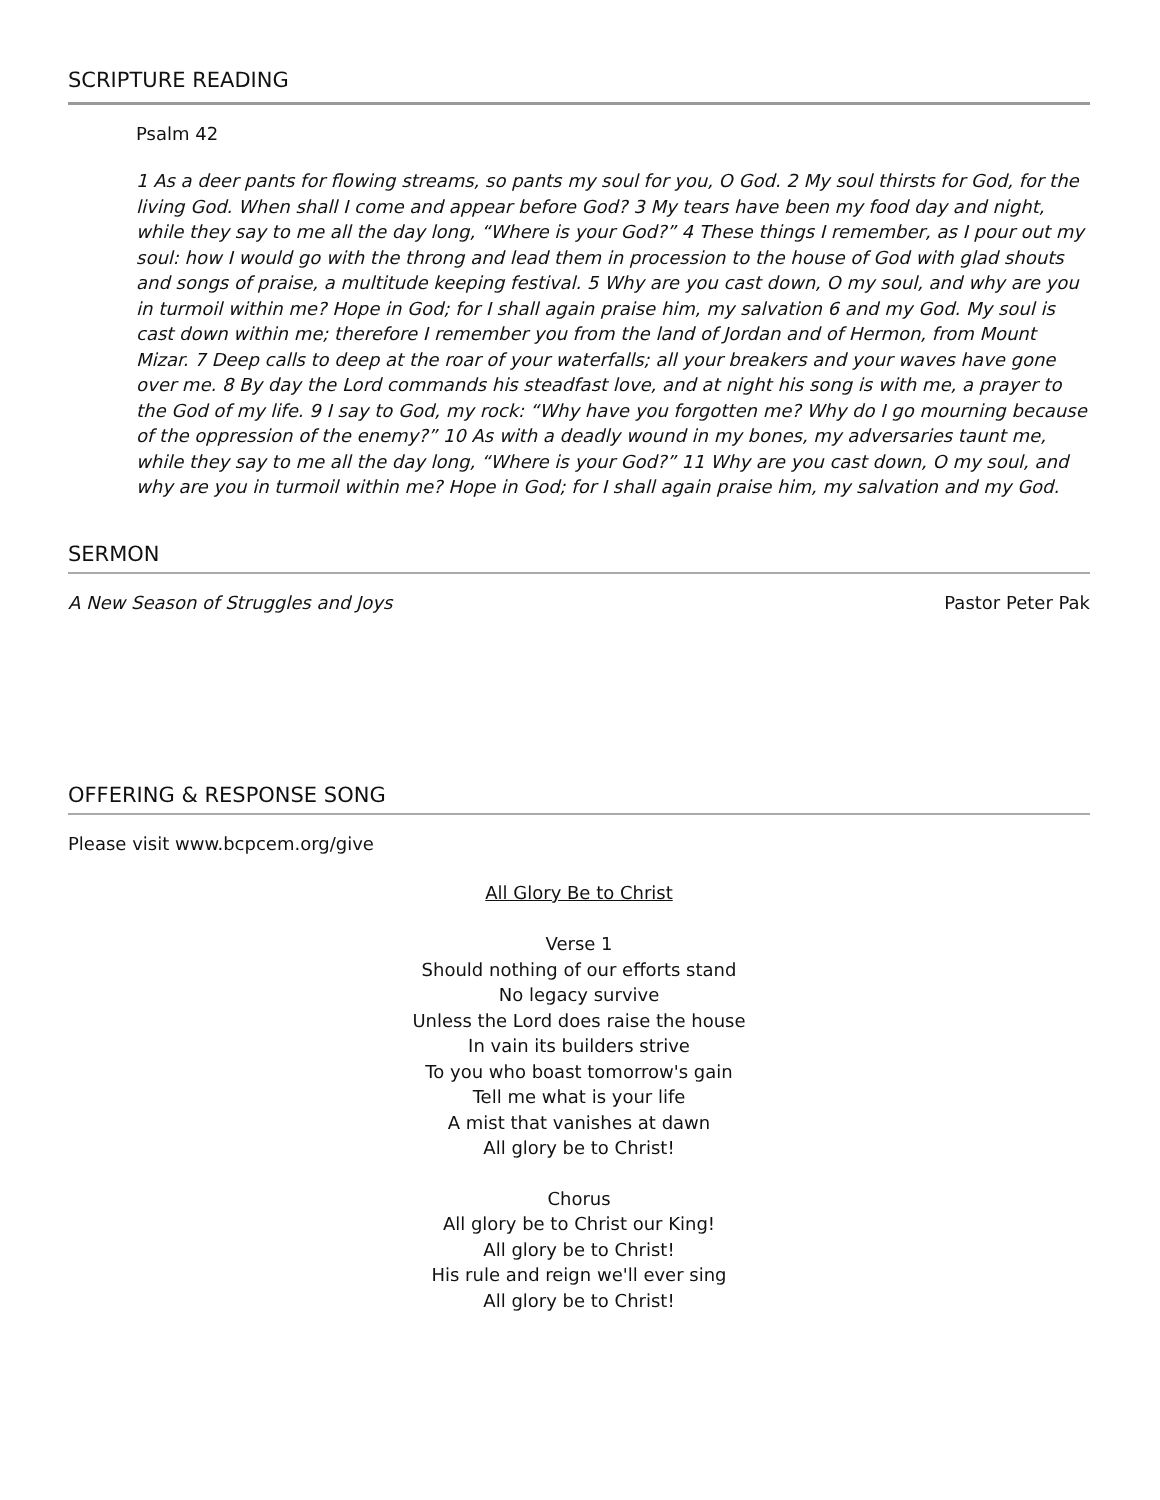SCRIPTURE READING
Psalm 42
1 As a deer pants for flowing streams, so pants my soul for you, O God. 2 My soul thirsts for God, for the living God. When shall I come and appear before God? 3 My tears have been my food day and night, while they say to me all the day long, “Where is your God?” 4 These things I remember, as I pour out my soul: how I would go with the throng and lead them in procession to the house of God with glad shouts and songs of praise, a multitude keeping festival. 5 Why are you cast down, O my soul, and why are you in turmoil within me? Hope in God; for I shall again praise him, my salvation 6 and my God. My soul is cast down within me; therefore I remember you from the land of Jordan and of Hermon, from Mount Mizar. 7 Deep calls to deep at the roar of your waterfalls; all your breakers and your waves have gone over me. 8 By day the Lord commands his steadfast love, and at night his song is with me, a prayer to the God of my life. 9 I say to God, my rock: “Why have you forgotten me? Why do I go mourning because of the oppression of the enemy?” 10 As with a deadly wound in my bones, my adversaries taunt me, while they say to me all the day long, “Where is your God?” 11 Why are you cast down, O my soul, and why are you in turmoil within me? Hope in God; for I shall again praise him, my salvation and my God.
SERMON
A New Season of Struggles and Joys Pastor Peter Pak
OFFERING & RESPONSE SONG
Please visit www.bcpcem.org/give
All Glory Be to Christ
Verse 1
Should nothing of our efforts stand
No legacy survive
Unless the Lord does raise the house
In vain its builders strive
To you who boast tomorrow's gain
Tell me what is your life
A mist that vanishes at dawn
All glory be to Christ!
Chorus
All glory be to Christ our King!
All glory be to Christ!
His rule and reign we'll ever sing
All glory be to Christ!